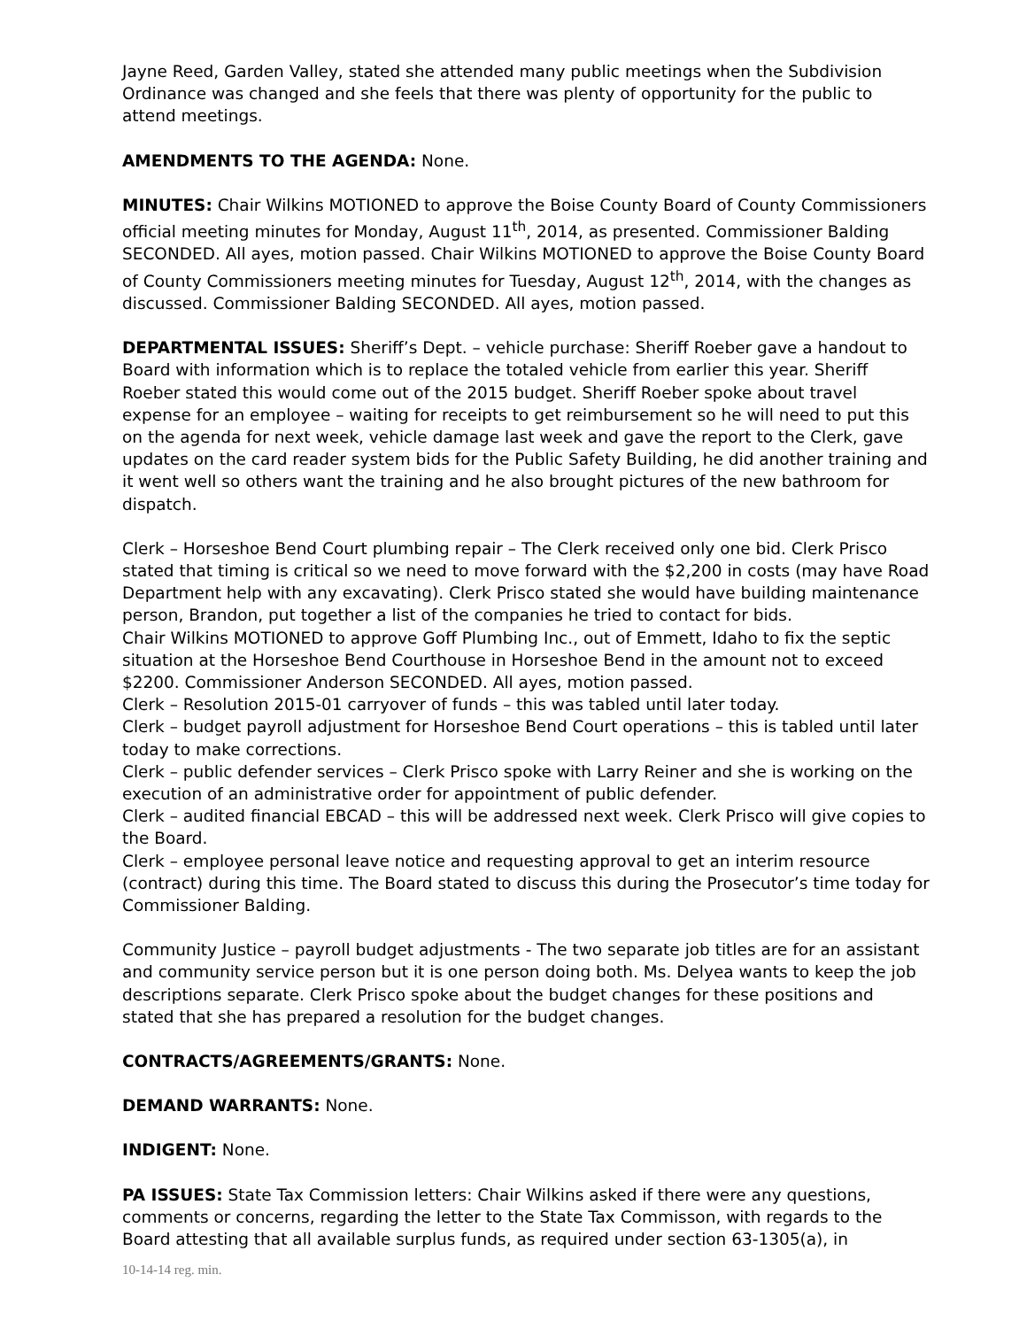Jayne Reed, Garden Valley, stated she attended many public meetings when the Subdivision Ordinance was changed and she feels that there was plenty of opportunity for the public to attend meetings.
AMENDMENTS TO THE AGENDA: None.
MINUTES: Chair Wilkins MOTIONED to approve the Boise County Board of County Commissioners official meeting minutes for Monday, August 11<sup>th</sup>, 2014, as presented. Commissioner Balding SECONDED. All ayes, motion passed. Chair Wilkins MOTIONED to approve the Boise County Board of County Commissioners meeting minutes for Tuesday, August 12<sup>th</sup>, 2014, with the changes as discussed. Commissioner Balding SECONDED. All ayes, motion passed.
DEPARTMENTAL ISSUES: Sheriff’s Dept. – vehicle purchase: Sheriff Roeber gave a handout to Board with information which is to replace the totaled vehicle from earlier this year. Sheriff Roeber stated this would come out of the 2015 budget. Sheriff Roeber spoke about travel expense for an employee – waiting for receipts to get reimbursement so he will need to put this on the agenda for next week, vehicle damage last week and gave the report to the Clerk, gave updates on the card reader system bids for the Public Safety Building, he did another training and it went well so others want the training and he also brought pictures of the new bathroom for dispatch.
Clerk – Horseshoe Bend Court plumbing repair – The Clerk received only one bid. Clerk Prisco stated that timing is critical so we need to move forward with the $2,200 in costs (may have Road Department help with any excavating). Clerk Prisco stated she would have building maintenance person, Brandon, put together a list of the companies he tried to contact for bids.
Chair Wilkins MOTIONED to approve Goff Plumbing Inc., out of Emmett, Idaho to fix the septic situation at the Horseshoe Bend Courthouse in Horseshoe Bend in the amount not to exceed $2200. Commissioner Anderson SECONDED. All ayes, motion passed.
Clerk – Resolution 2015-01 carryover of funds – this was tabled until later today.
Clerk – budget payroll adjustment for Horseshoe Bend Court operations – this is tabled until later today to make corrections.
Clerk – public defender services – Clerk Prisco spoke with Larry Reiner and she is working on the execution of an administrative order for appointment of public defender.
Clerk – audited financial EBCAD – this will be addressed next week. Clerk Prisco will give copies to the Board.
Clerk – employee personal leave notice and requesting approval to get an interim resource (contract) during this time. The Board stated to discuss this during the Prosecutor’s time today for Commissioner Balding.
Community Justice – payroll budget adjustments - The two separate job titles are for an assistant and community service person but it is one person doing both. Ms. Delyea wants to keep the job descriptions separate. Clerk Prisco spoke about the budget changes for these positions and stated that she has prepared a resolution for the budget changes.
CONTRACTS/AGREEMENTS/GRANTS: None.
DEMAND WARRANTS: None.
INDIGENT: None.
PA ISSUES: State Tax Commission letters: Chair Wilkins asked if there were any questions, comments or concerns, regarding the letter to the State Tax Commisson, with regards to the Board attesting that all available surplus funds, as required under section 63-1305(a), in
10-14-14 reg. min.